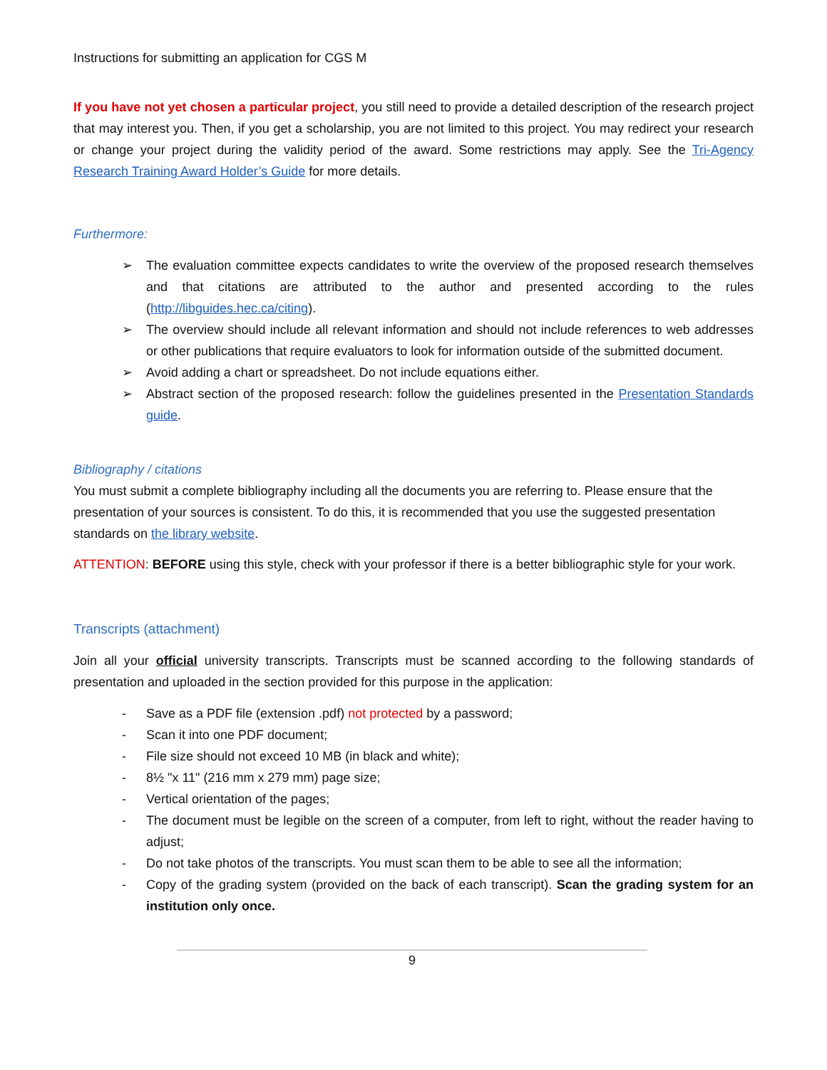Instructions for submitting an application for CGS M
If you have not yet chosen a particular project, you still need to provide a detailed description of the research project that may interest you. Then, if you get a scholarship, you are not limited to this project. You may redirect your research or change your project during the validity period of the award. Some restrictions may apply. See the Tri-Agency Research Training Award Holder’s Guide for more details.
Furthermore:
➢ The evaluation committee expects candidates to write the overview of the proposed research themselves and that citations are attributed to the author and presented according to the rules (http://libguides.hec.ca/citing).
➢ The overview should include all relevant information and should not include references to web addresses or other publications that require evaluators to look for information outside of the submitted document.
➢ Avoid adding a chart or spreadsheet. Do not include equations either.
➢ Abstract section of the proposed research: follow the guidelines presented in the Presentation Standards guide.
Bibliography / citations
You must submit a complete bibliography including all the documents you are referring to. Please ensure that the presentation of your sources is consistent. To do this, it is recommended that you use the suggested presentation standards on the library website.
ATTENTION: BEFORE using this style, check with your professor if there is a better bibliographic style for your work.
Transcripts (attachment)
Join all your official university transcripts. Transcripts must be scanned according to the following standards of presentation and uploaded in the section provided for this purpose in the application:
- Save as a PDF file (extension .pdf) not protected by a password;
- Scan it into one PDF document;
- File size should not exceed 10 MB (in black and white);
- 8½ "x 11" (216 mm x 279 mm) page size;
- Vertical orientation of the pages;
- The document must be legible on the screen of a computer, from left to right, without the reader having to adjust;
- Do not take photos of the transcripts. You must scan them to be able to see all the information;
- Copy of the grading system (provided on the back of each transcript). Scan the grading system for an institution only once.
9